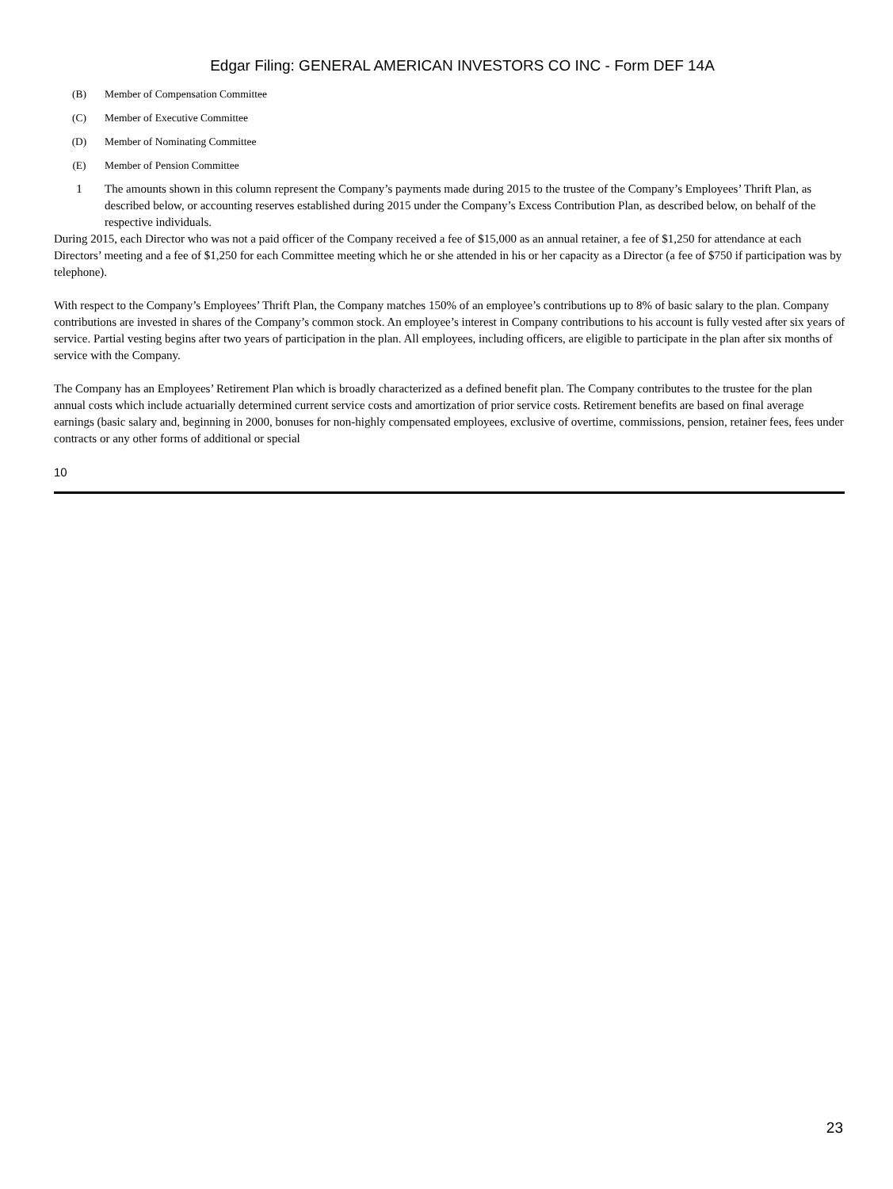Edgar Filing: GENERAL AMERICAN INVESTORS CO INC - Form DEF 14A
(B) Member of Compensation Committee
(C) Member of Executive Committee
(D) Member of Nominating Committee
(E) Member of Pension Committee
1 The amounts shown in this column represent the Company’s payments made during 2015 to the trustee of the Company’s Employees’ Thrift Plan, as described below, or accounting reserves established during 2015 under the Company’s Excess Contribution Plan, as described below, on behalf of the respective individuals.
During 2015, each Director who was not a paid officer of the Company received a fee of $15,000 as an annual retainer, a fee of $1,250 for attendance at each Directors’ meeting and a fee of $1,250 for each Committee meeting which he or she attended in his or her capacity as a Director (a fee of $750 if participation was by telephone).
With respect to the Company’s Employees’ Thrift Plan, the Company matches 150% of an employee’s contributions up to 8% of basic salary to the plan. Company contributions are invested in shares of the Company’s common stock. An employee’s interest in Company contributions to his account is fully vested after six years of service. Partial vesting begins after two years of participation in the plan. All employees, including officers, are eligible to participate in the plan after six months of service with the Company.
The Company has an Employees’ Retirement Plan which is broadly characterized as a defined benefit plan. The Company contributes to the trustee for the plan annual costs which include actuarially determined current service costs and amortization of prior service costs. Retirement benefits are based on final average earnings (basic salary and, beginning in 2000, bonuses for non-highly compensated employees, exclusive of overtime, commissions, pension, retainer fees, fees under contracts or any other forms of additional or special
10
23